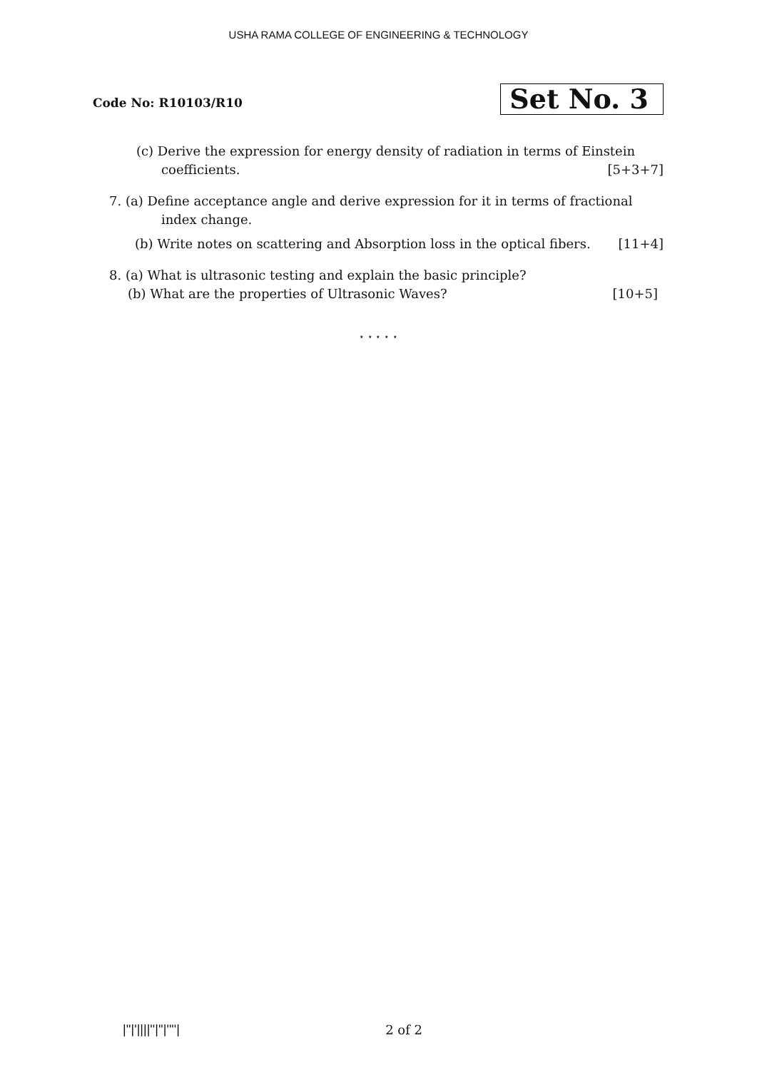USHA RAMA COLLEGE OF ENGINEERING & TECHNOLOGY
Code No: R10103/R10
Set No. 3
(c) Derive the expression for energy density of radiation in terms of Einstein
coefficients. [5+3+7]
7. (a) Define acceptance angle and derive expression for it in terms of fractional
index change.
(b) Write notes on scattering and Absorption loss in the optical fibers. [11+4]
8. (a) What is ultrasonic testing and explain the basic principle?
(b) What are the properties of Ultrasonic Waves? [10+5]
⋆ ⋆ ⋆ ⋆ ⋆
|''|'||||''|''|''''| 2 of 2